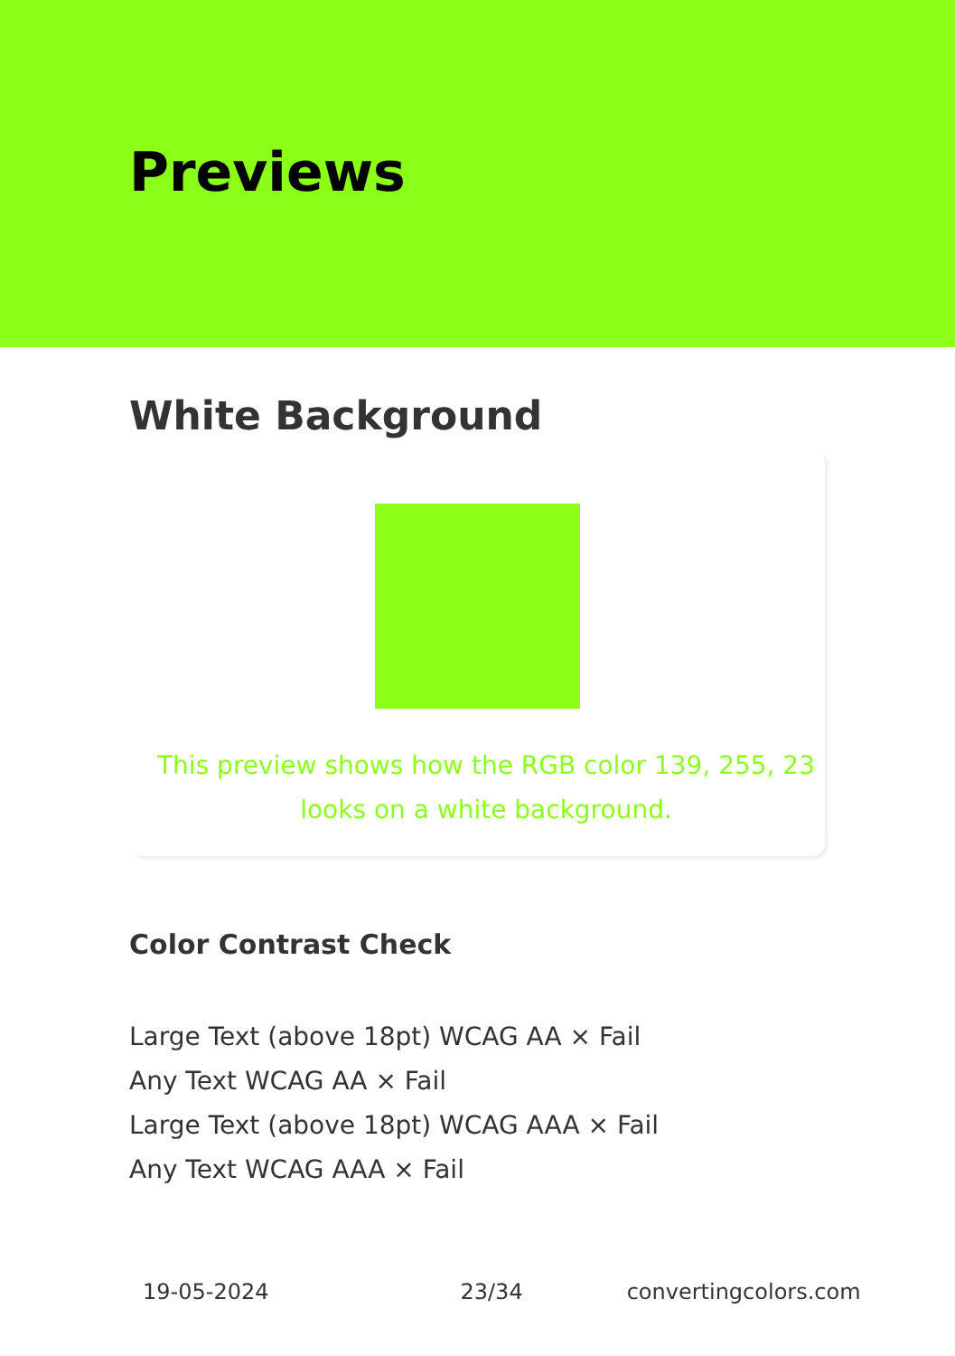Previews
White Background
This preview shows how the RGB color 139, 255, 23 looks on a white background.
Color Contrast Check
Large Text (above 18pt) WCAG AA × Fail
Any Text WCAG AA × Fail
Large Text (above 18pt) WCAG AAA × Fail
Any Text WCAG AAA × Fail
19-05-2024 23/34 convertingcolors.com